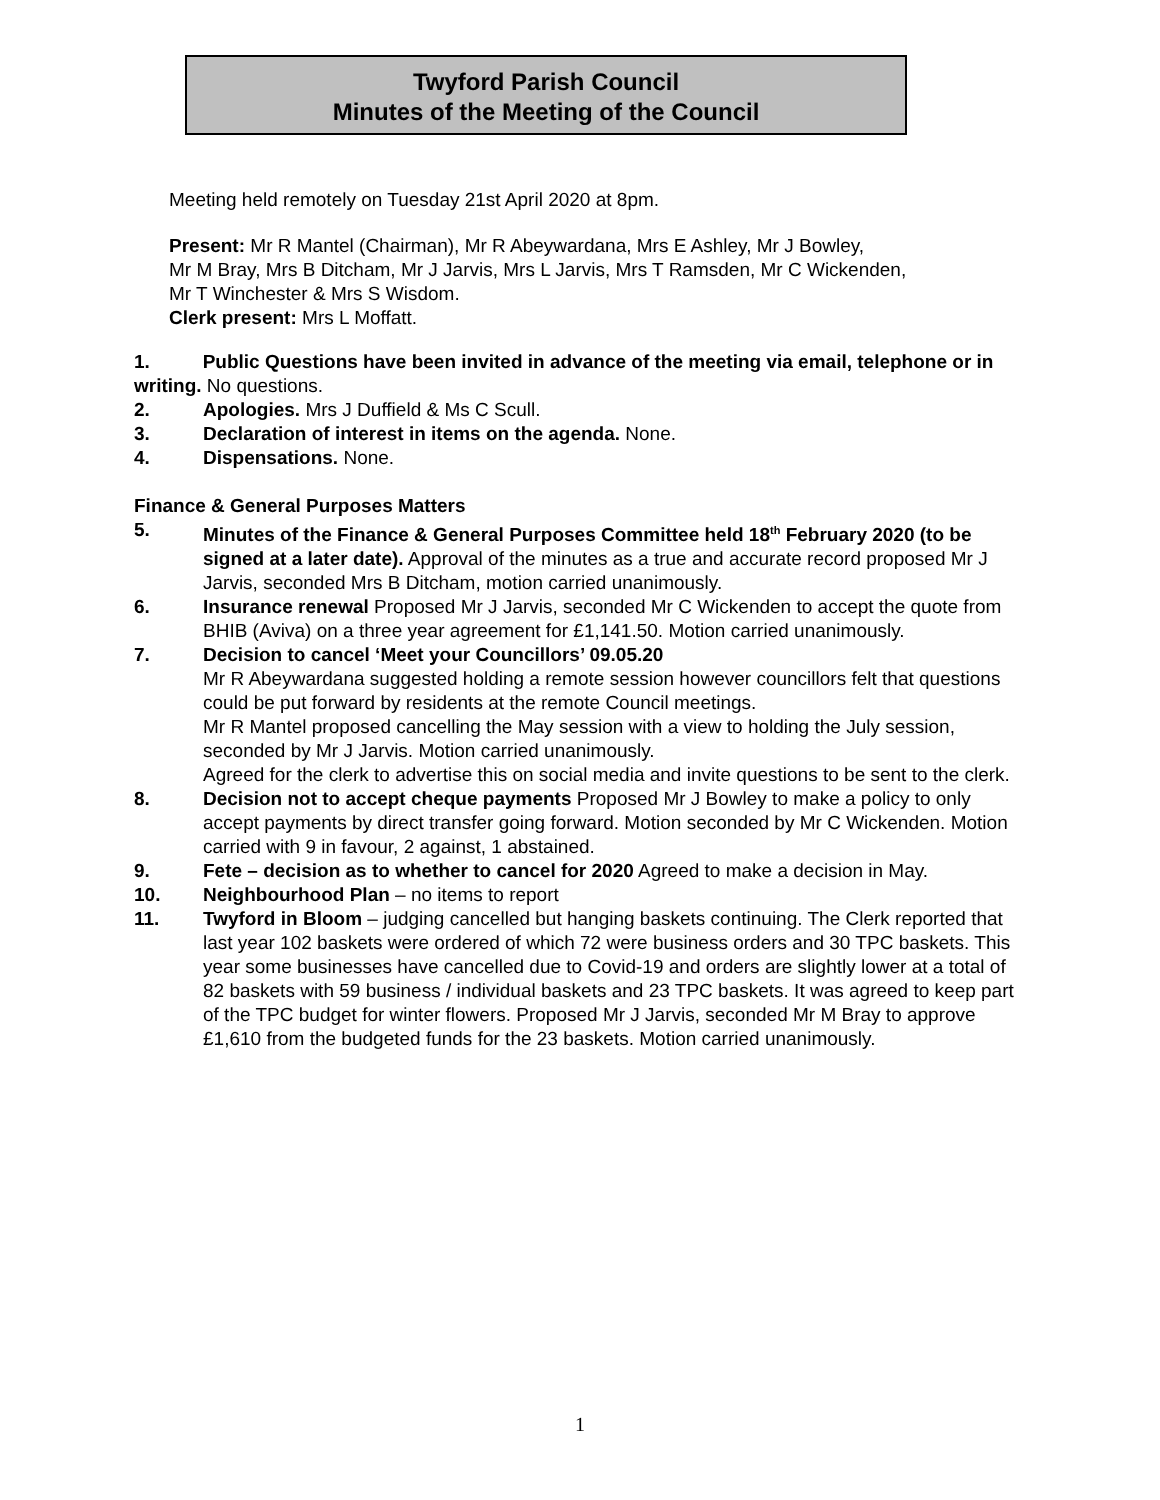Twyford Parish Council
Minutes of the Meeting of the Council
Meeting held remotely on Tuesday 21st April 2020 at 8pm.
Present: Mr R Mantel (Chairman), Mr R Abeywardana, Mrs E Ashley, Mr J Bowley,
Mr M Bray, Mrs B Ditcham, Mr J Jarvis, Mrs L Jarvis, Mrs T Ramsden, Mr C Wickenden,
Mr T Winchester & Mrs S Wisdom.
Clerk present: Mrs L Moffatt.
1. Public Questions have been invited in advance of the meeting via email, telephone or in writing. No questions.
2. Apologies. Mrs J Duffield & Ms C Scull.
3. Declaration of interest in items on the agenda. None.
4. Dispensations. None.
Finance & General Purposes Matters
5. Minutes of the Finance & General Purposes Committee held 18<sup>th</sup> February 2020 (to be signed at a later date). Approval of the minutes as a true and accurate record proposed Mr J Jarvis, seconded Mrs B Ditcham, motion carried unanimously.
6. Insurance renewal Proposed Mr J Jarvis, seconded Mr C Wickenden to accept the quote from BHIB (Aviva) on a three year agreement for £1,141.50. Motion carried unanimously.
7. Decision to cancel ‘Meet your Councillors’ 09.05.20
Mr R Abeywardana suggested holding a remote session however councillors felt that questions could be put forward by residents at the remote Council meetings.
Mr R Mantel proposed cancelling the May session with a view to holding the July session, seconded by Mr J Jarvis. Motion carried unanimously.
Agreed for the clerk to advertise this on social media and invite questions to be sent to the clerk.
8. Decision not to accept cheque payments Proposed Mr J Bowley to make a policy to only accept payments by direct transfer going forward. Motion seconded by Mr C Wickenden. Motion carried with 9 in favour, 2 against, 1 abstained.
9. Fete – decision as to whether to cancel for 2020 Agreed to make a decision in May.
10. Neighbourhood Plan – no items to report
11. Twyford in Bloom – judging cancelled but hanging baskets continuing. The Clerk reported that last year 102 baskets were ordered of which 72 were business orders and 30 TPC baskets. This year some businesses have cancelled due to Covid-19 and orders are slightly lower at a total of 82 baskets with 59 business / individual baskets and 23 TPC baskets. It was agreed to keep part of the TPC budget for winter flowers. Proposed Mr J Jarvis, seconded Mr M Bray to approve £1,610 from the budgeted funds for the 23 baskets. Motion carried unanimously.
1